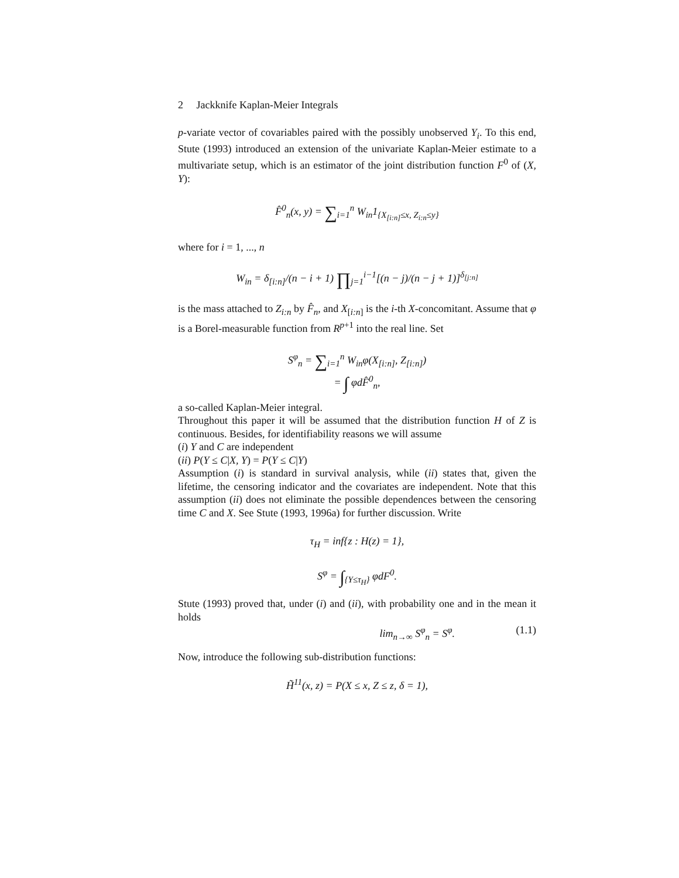2 Jackknife Kaplan-Meier Integrals
p-variate vector of covariables paired with the possibly unobserved Y<sub>i</sub>. To this end, Stute (1993) introduced an extension of the univariate Kaplan-Meier estimate to a multivariate setup, which is an estimator of the joint distribution function F<sup>0</sup> of (X, Y):
F̂<sup>0</sup><sub>n</sub>(x, y) = ∑<sub>i=1</sub><sup>n</sup> W<sub>in</sub>1<sub>{X<sub>[i:n]</sub>≤x, Z<sub>i:n</sub>≤y}</sub>
where for i = 1, ..., n
W<sub>in</sub> = δ<sub>[i:n]</sub>/(n − i + 1) ∏<sub>j=1</sub><sup>i−1</sup>[(n − j)/(n − j + 1)]<sup>δ<sub>[j:n]</sub></sup>
is the mass attached to Z<sub>i:n</sub> by F̂<sub>n</sub>, and X<sub>[i:n]</sub> is the i-th X-concomitant. Assume that φ is a Borel-measurable function from R<sup>p+1</sup> into the real line. Set
S<sup>φ</sup><sub>n</sub> = ∑<sub>i=1</sub><sup>n</sup> W<sub>in</sub>φ(X<sub>[i:n]</sub>, Z<sub>[i:n]</sub>)
= ∫ φdF̂<sup>0</sup><sub>n</sub>,
a so-called Kaplan-Meier integral.
Throughout this paper it will be assumed that the distribution function H of Z is continuous. Besides, for identifiability reasons we will assume
(i) Y and C are independent
(ii) P(Y ≤ C|X, Y) = P(Y ≤ C|Y)
Assumption (i) is standard in survival analysis, while (ii) states that, given the lifetime, the censoring indicator and the covariates are independent. Note that this assumption (ii) does not eliminate the possible dependences between the censoring time C and X. See Stute (1993, 1996a) for further discussion. Write
τ<sub>H</sub> = inf{z : H(z) = 1},
S<sup>φ</sup> = ∫<sub>{Y≤τ<sub>H</sub>}</sub> φdF<sup>0</sup>.
Stute (1993) proved that, under (i) and (ii), with probability one and in the mean it holds
lim<sub>n→∞</sub> S<sup>φ</sup><sub>n</sub> = S<sup>φ</sup>. (1.1)
Now, introduce the following sub-distribution functions:
H̃<sup>11</sup>(x, z) = P(X ≤ x, Z ≤ z, δ = 1),